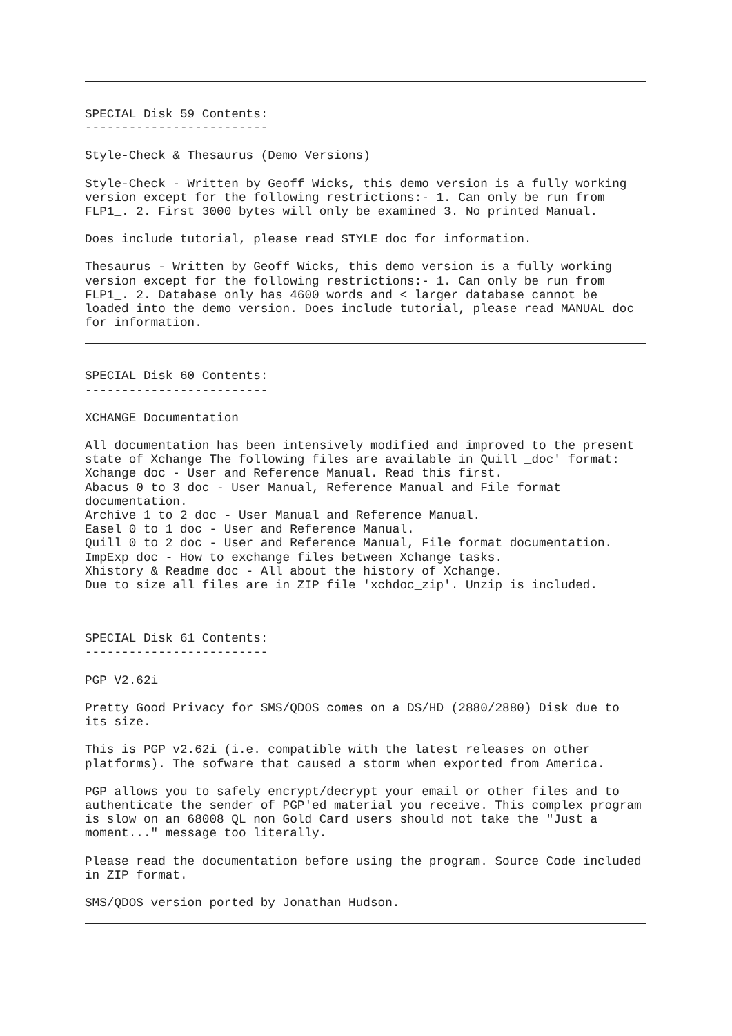SPECIAL Disk 59 Contents: -------------------------
Style-Check & Thesaurus (Demo Versions)
Style-Check - Written by Geoff Wicks, this demo version is a fully working version except for the following restrictions:- 1. Can only be run from FLP1_. 2. First 3000 bytes will only be examined 3. No printed Manual.
Does include tutorial, please read STYLE doc for information.
Thesaurus - Written by Geoff Wicks, this demo version is a fully working version except for the following restrictions:- 1. Can only be run from FLP1_. 2. Database only has 4600 words and < larger database cannot be loaded into the demo version. Does include tutorial, please read MANUAL doc for information.
SPECIAL Disk 60 Contents: -------------------------
XCHANGE Documentation
All documentation has been intensively modified and improved to the present state of Xchange The following files are available in Quill _doc' format: Xchange doc - User and Reference Manual. Read this first. Abacus 0 to 3 doc - User Manual, Reference Manual and File format documentation. Archive 1 to 2 doc - User Manual and Reference Manual. Easel 0 to 1 doc - User and Reference Manual. Quill 0 to 2 doc - User and Reference Manual, File format documentation. ImpExp doc - How to exchange files between Xchange tasks. Xhistory & Readme doc - All about the history of Xchange. Due to size all files are in ZIP file 'xchdoc_zip'. Unzip is included.
SPECIAL Disk 61 Contents: -------------------------
PGP V2.62i
Pretty Good Privacy for SMS/QDOS comes on a DS/HD (2880/2880) Disk due to its size.
This is PGP v2.62i (i.e. compatible with the latest releases on other platforms). The sofware that caused a storm when exported from America.
PGP allows you to safely encrypt/decrypt your email or other files and to authenticate the sender of PGP'ed material you receive. This complex program is slow on an 68008 QL non Gold Card users should not take the "Just a moment..." message too literally.
Please read the documentation before using the program. Source Code included in ZIP format.
SMS/QDOS version ported by Jonathan Hudson.